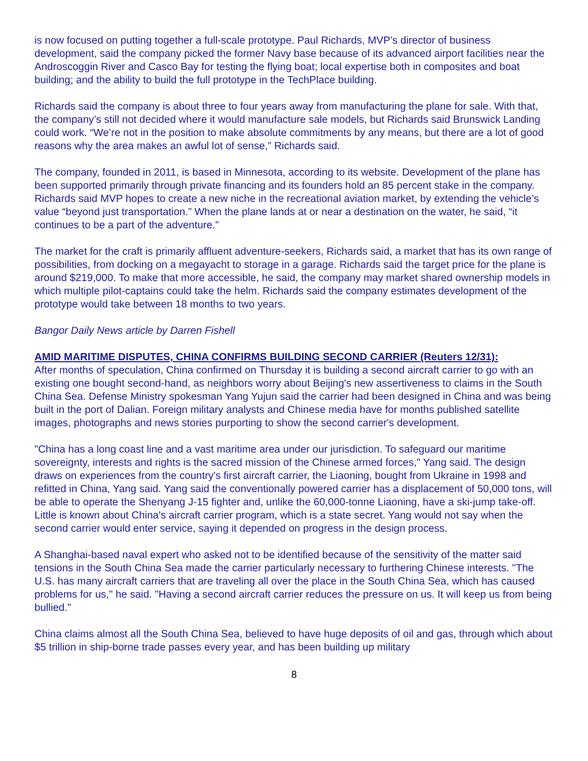is now focused on putting together a full-scale prototype. Paul Richards, MVP’s director of business development, said the company picked the former Navy base because of its advanced airport facilities near the Androscoggin River and Casco Bay for testing the flying boat; local expertise both in composites and boat building; and the ability to build the full prototype in the TechPlace building.
Richards said the company is about three to four years away from manufacturing the plane for sale. With that, the company’s still not decided where it would manufacture sale models, but Richards said Brunswick Landing could work. “We’re not in the position to make absolute commitments by any means, but there are a lot of good reasons why the area makes an awful lot of sense,” Richards said.
The company, founded in 2011, is based in Minnesota, according to its website. Development of the plane has been supported primarily through private financing and its founders hold an 85 percent stake in the company. Richards said MVP hopes to create a new niche in the recreational aviation market, by extending the vehicle’s value “beyond just transportation.” When the plane lands at or near a destination on the water, he said, “it continues to be a part of the adventure.”
The market for the craft is primarily affluent adventure-seekers, Richards said, a market that has its own range of possibilities, from docking on a megayacht to storage in a garage. Richards said the target price for the plane is around $219,000. To make that more accessible, he said, the company may market shared ownership models in which multiple pilot-captains could take the helm. Richards said the company estimates development of the prototype would take between 18 months to two years.
Bangor Daily News article by Darren Fishell
AMID MARITIME DISPUTES, CHINA CONFIRMS BUILDING SECOND CARRIER (Reuters 12/31):
After months of speculation, China confirmed on Thursday it is building a second aircraft carrier to go with an existing one bought second-hand, as neighbors worry about Beijing's new assertiveness to claims in the South China Sea. Defense Ministry spokesman Yang Yujun said the carrier had been designed in China and was being built in the port of Dalian. Foreign military analysts and Chinese media have for months published satellite images, photographs and news stories purporting to show the second carrier's development.
"China has a long coast line and a vast maritime area under our jurisdiction. To safeguard our maritime sovereignty, interests and rights is the sacred mission of the Chinese armed forces," Yang said. The design draws on experiences from the country's first aircraft carrier, the Liaoning, bought from Ukraine in 1998 and refitted in China, Yang said. Yang said the conventionally powered carrier has a displacement of 50,000 tons, will be able to operate the Shenyang J-15 fighter and, unlike the 60,000-tonne Liaoning, have a ski-jump take-off. Little is known about China's aircraft carrier program, which is a state secret. Yang would not say when the second carrier would enter service, saying it depended on progress in the design process.
A Shanghai-based naval expert who asked not to be identified because of the sensitivity of the matter said tensions in the South China Sea made the carrier particularly necessary to furthering Chinese interests. "The U.S. has many aircraft carriers that are traveling all over the place in the South China Sea, which has caused problems for us," he said. "Having a second aircraft carrier reduces the pressure on us. It will keep us from being bullied."
China claims almost all the South China Sea, believed to have huge deposits of oil and gas, through which about $5 trillion in ship-borne trade passes every year, and has been building up military
8